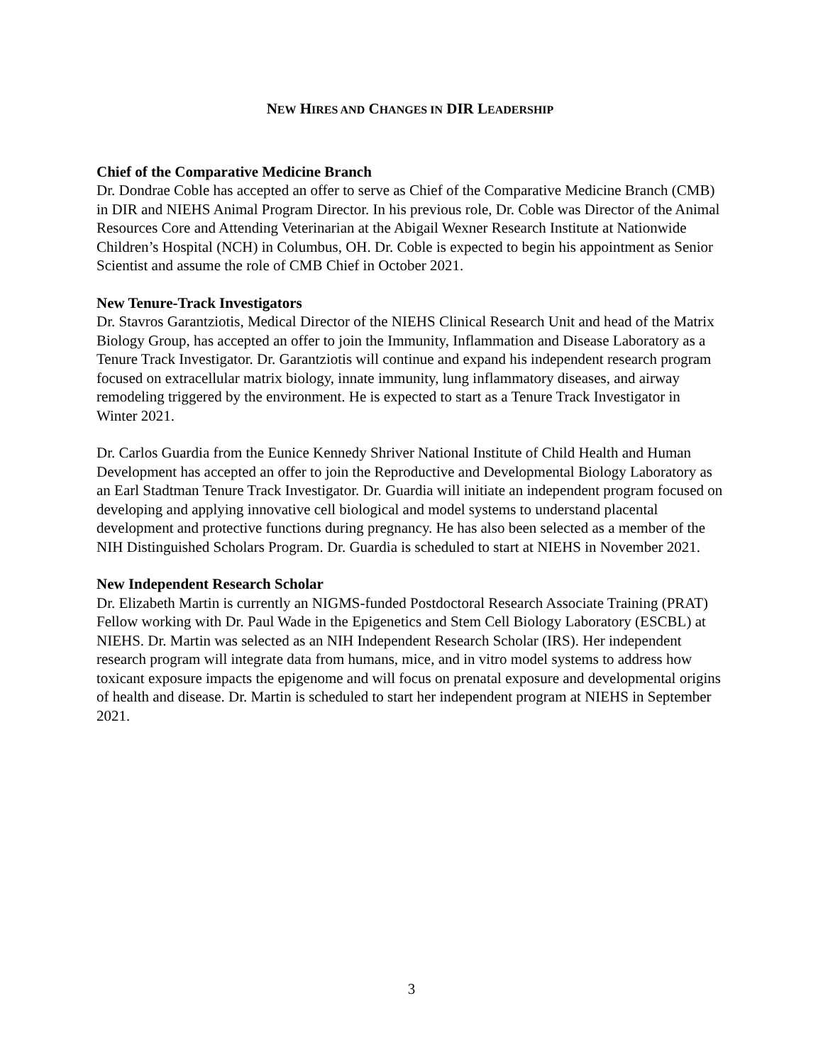NEW HIRES AND CHANGES IN DIR LEADERSHIP
Chief of the Comparative Medicine Branch
Dr. Dondrae Coble has accepted an offer to serve as Chief of the Comparative Medicine Branch (CMB) in DIR and NIEHS Animal Program Director. In his previous role, Dr. Coble was Director of the Animal Resources Core and Attending Veterinarian at the Abigail Wexner Research Institute at Nationwide Children’s Hospital (NCH) in Columbus, OH. Dr. Coble is expected to begin his appointment as Senior Scientist and assume the role of CMB Chief in October 2021.
New Tenure-Track Investigators
Dr. Stavros Garantziotis, Medical Director of the NIEHS Clinical Research Unit and head of the Matrix Biology Group, has accepted an offer to join the Immunity, Inflammation and Disease Laboratory as a Tenure Track Investigator. Dr. Garantziotis will continue and expand his independent research program focused on extracellular matrix biology, innate immunity, lung inflammatory diseases, and airway remodeling triggered by the environment. He is expected to start as a Tenure Track Investigator in Winter 2021.
Dr. Carlos Guardia from the Eunice Kennedy Shriver National Institute of Child Health and Human Development has accepted an offer to join the Reproductive and Developmental Biology Laboratory as an Earl Stadtman Tenure Track Investigator. Dr. Guardia will initiate an independent program focused on developing and applying innovative cell biological and model systems to understand placental development and protective functions during pregnancy. He has also been selected as a member of the NIH Distinguished Scholars Program. Dr. Guardia is scheduled to start at NIEHS in November 2021.
New Independent Research Scholar
Dr. Elizabeth Martin is currently an NIGMS-funded Postdoctoral Research Associate Training (PRAT) Fellow working with Dr. Paul Wade in the Epigenetics and Stem Cell Biology Laboratory (ESCBL) at NIEHS. Dr. Martin was selected as an NIH Independent Research Scholar (IRS). Her independent research program will integrate data from humans, mice, and in vitro model systems to address how toxicant exposure impacts the epigenome and will focus on prenatal exposure and developmental origins of health and disease. Dr. Martin is scheduled to start her independent program at NIEHS in September 2021.
3